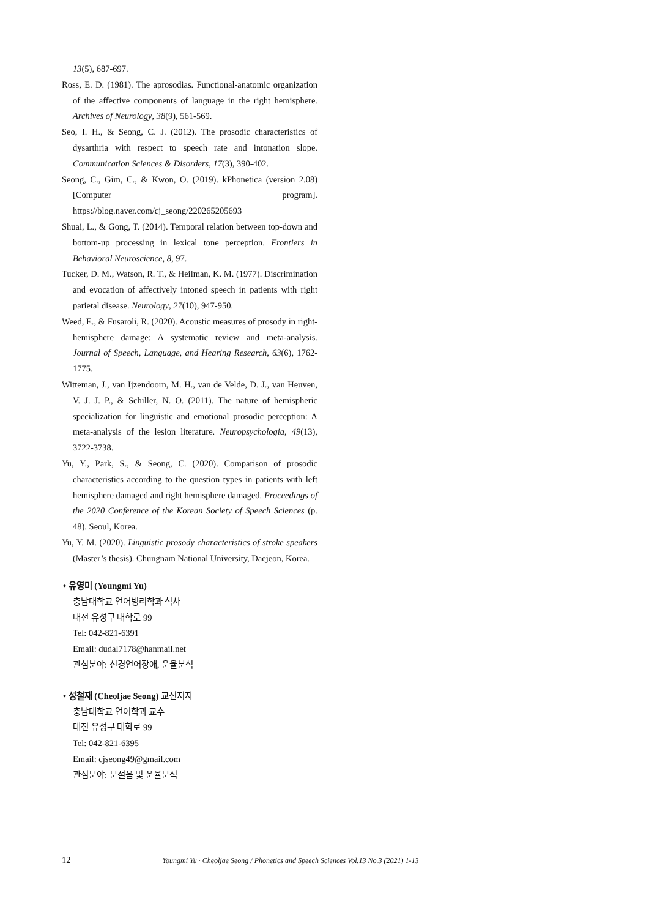13(5), 687-697.
Ross, E. D. (1981). The aprosodias. Functional-anatomic organization of the affective components of language in the right hemisphere. Archives of Neurology, 38(9), 561-569.
Seo, I. H., & Seong, C. J. (2012). The prosodic characteristics of dysarthria with respect to speech rate and intonation slope. Communication Sciences & Disorders, 17(3), 390-402.
Seong, C., Gim, C., & Kwon, O. (2019). kPhonetica (version 2.08) [Computer program]. https://blog.naver.com/cj_seong/220265205693
Shuai, L., & Gong, T. (2014). Temporal relation between top-down and bottom-up processing in lexical tone perception. Frontiers in Behavioral Neuroscience, 8, 97.
Tucker, D. M., Watson, R. T., & Heilman, K. M. (1977). Discrimination and evocation of affectively intoned speech in patients with right parietal disease. Neurology, 27(10), 947-950.
Weed, E., & Fusaroli, R. (2020). Acoustic measures of prosody in right-hemisphere damage: A systematic review and meta-analysis. Journal of Speech, Language, and Hearing Research, 63(6), 1762-1775.
Witteman, J., van Ijzendoorn, M. H., van de Velde, D. J., van Heuven, V. J. J. P., & Schiller, N. O. (2011). The nature of hemispheric specialization for linguistic and emotional prosodic perception: A meta-analysis of the lesion literature. Neuropsychologia, 49(13), 3722-3738.
Yu, Y., Park, S., & Seong, C. (2020). Comparison of prosodic characteristics according to the question types in patients with left hemisphere damaged and right hemisphere damaged. Proceedings of the 2020 Conference of the Korean Society of Speech Sciences (p. 48). Seoul, Korea.
Yu, Y. M. (2020). Linguistic prosody characteristics of stroke speakers (Master’s thesis). Chungnam National University, Daejeon, Korea.
• 유영미 (Youngmi Yu)
충남대학교 언어병리학과 석사
대전 유성구 대학로 99
Tel: 042-821-6391
Email: dudal7178@hanmail.net
관심분야: 신경언어장애, 운율분석
• 성철재 (Cheoljae Seong) 교신저자
충남대학교 언어학과 교수
대전 유성구 대학로 99
Tel: 042-821-6395
Email: cjseong49@gmail.com
관심분야: 분절음 및 운율분석
12 Youngmi Yu · Cheoljae Seong / Phonetics and Speech Sciences Vol.13 No.3 (2021) 1-13